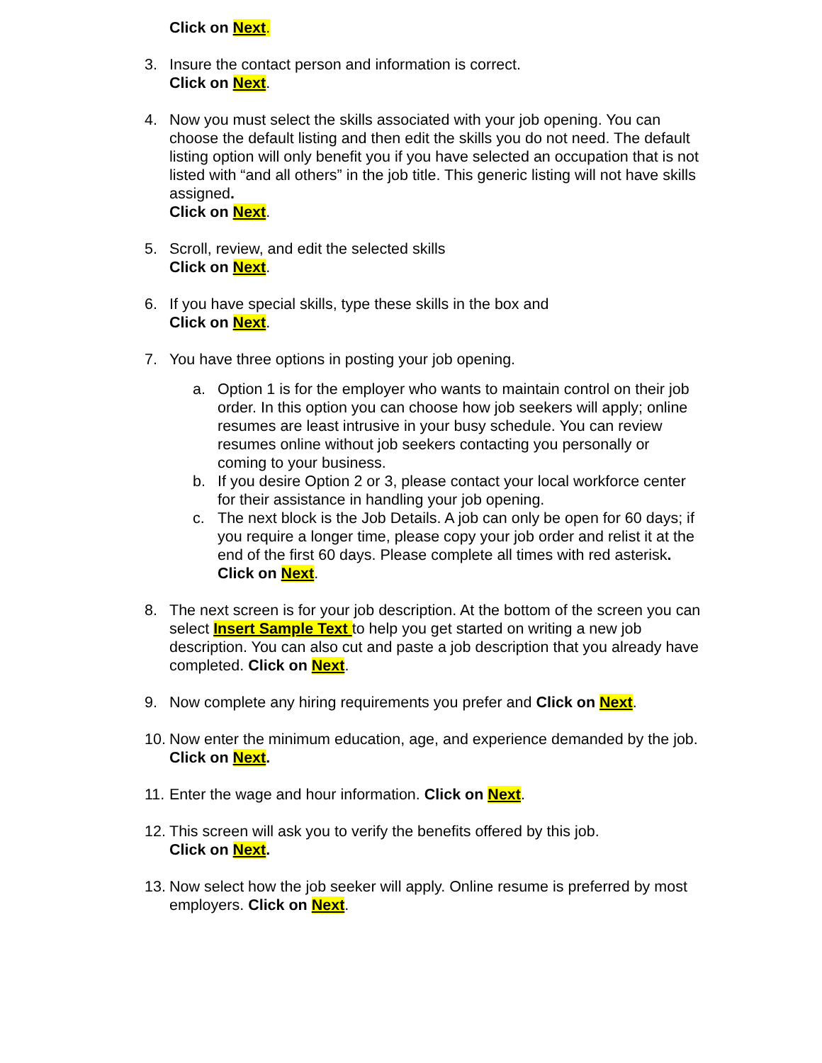Click on Next.
3. Insure the contact person and information is correct.
Click on Next.
4. Now you must select the skills associated with your job opening. You can choose the default listing and then edit the skills you do not need. The default listing option will only benefit you if you have selected an occupation that is not listed with “and all others” in the job title. This generic listing will not have skills assigned.
Click on Next.
5. Scroll, review, and edit the selected skills
Click on Next.
6. If you have special skills, type these skills in the box and
Click on Next.
7. You have three options in posting your job opening.
a. Option 1 is for the employer who wants to maintain control on their job order. In this option you can choose how job seekers will apply; online resumes are least intrusive in your busy schedule. You can review resumes online without job seekers contacting you personally or coming to your business.
b. If you desire Option 2 or 3, please contact your local workforce center for their assistance in handling your job opening.
c. The next block is the Job Details. A job can only be open for 60 days; if you require a longer time, please copy your job order and relist it at the end of the first 60 days. Please complete all times with red asterisk. Click on Next.
8. The next screen is for your job description. At the bottom of the screen you can select Insert Sample Text to help you get started on writing a new job description. You can also cut and paste a job description that you already have completed. Click on Next.
9. Now complete any hiring requirements you prefer and Click on Next.
10.
Now enter the minimum education, age, and experience demanded by the job. Click on Next.
11.
Enter the wage and hour information. Click on Next.
12.
This screen will ask you to verify the benefits offered by this job.
Click on Next.
13.
Now select how the job seeker will apply. Online resume is preferred by most employers. Click on Next.